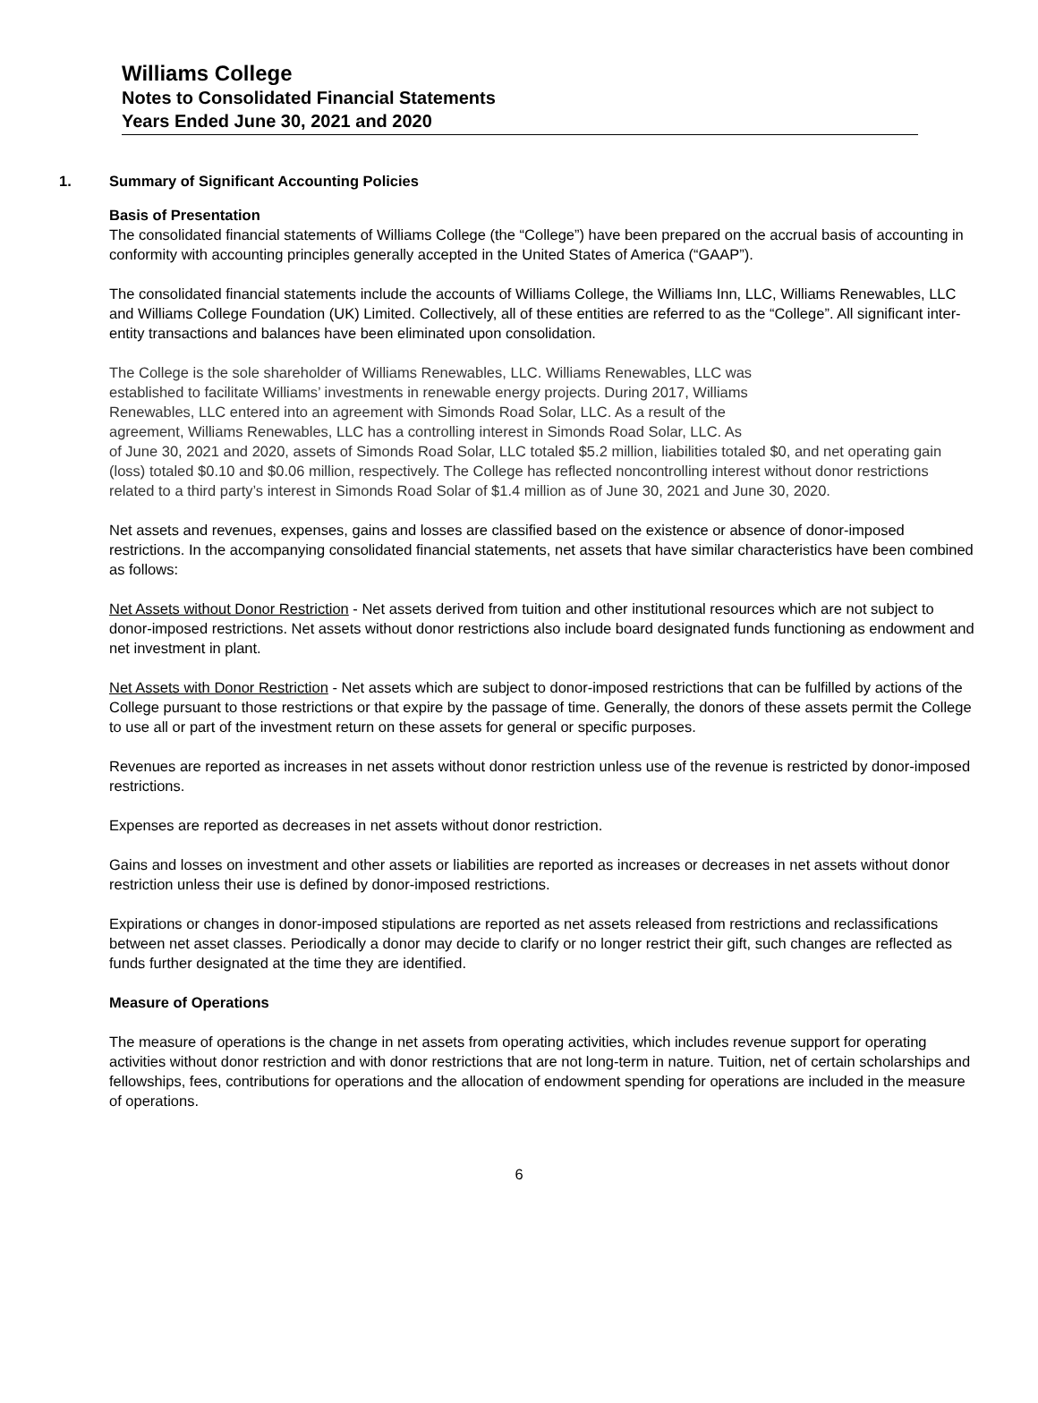Williams College
Notes to Consolidated Financial Statements
Years Ended June 30, 2021 and 2020
1. Summary of Significant Accounting Policies
Basis of Presentation
The consolidated financial statements of Williams College (the “College”) have been prepared on the accrual basis of accounting in conformity with accounting principles generally accepted in the United States of America (“GAAP”).
The consolidated financial statements include the accounts of Williams College, the Williams Inn, LLC, Williams Renewables, LLC and Williams College Foundation (UK) Limited. Collectively, all of these entities are referred to as the “College”. All significant inter-entity transactions and balances have been eliminated upon consolidation.
The College is the sole shareholder of Williams Renewables, LLC. Williams Renewables, LLC was
established to facilitate Williams’ investments in renewable energy projects. During 2017, Williams
Renewables, LLC entered into an agreement with Simonds Road Solar, LLC. As a result of the
agreement, Williams Renewables, LLC has a controlling interest in Simonds Road Solar, LLC. As
of June 30, 2021 and 2020, assets of Simonds Road Solar, LLC totaled $5.2 million, liabilities totaled $0, and net operating gain (loss) totaled $0.10 and $0.06 million, respectively. The College has reflected noncontrolling interest without donor restrictions related to a third party’s interest in Simonds Road Solar of $1.4 million as of June 30, 2021 and June 30, 2020.
Net assets and revenues, expenses, gains and losses are classified based on the existence or absence of donor-imposed restrictions. In the accompanying consolidated financial statements, net assets that have similar characteristics have been combined as follows:
Net Assets without Donor Restriction - Net assets derived from tuition and other institutional resources which are not subject to donor-imposed restrictions. Net assets without donor restrictions also include board designated funds functioning as endowment and net investment in plant.
Net Assets with Donor Restriction - Net assets which are subject to donor-imposed restrictions that can be fulfilled by actions of the College pursuant to those restrictions or that expire by the passage of time. Generally, the donors of these assets permit the College to use all or part of the investment return on these assets for general or specific purposes.
Revenues are reported as increases in net assets without donor restriction unless use of the revenue is restricted by donor-imposed restrictions.
Expenses are reported as decreases in net assets without donor restriction.
Gains and losses on investment and other assets or liabilities are reported as increases or decreases in net assets without donor restriction unless their use is defined by donor-imposed restrictions.
Expirations or changes in donor-imposed stipulations are reported as net assets released from restrictions and reclassifications between net asset classes. Periodically a donor may decide to clarify or no longer restrict their gift, such changes are reflected as funds further designated at the time they are identified.
Measure of Operations
The measure of operations is the change in net assets from operating activities, which includes revenue support for operating activities without donor restriction and with donor restrictions that are not long-term in nature. Tuition, net of certain scholarships and fellowships, fees, contributions for operations and the allocation of endowment spending for operations are included in the measure of operations.
6